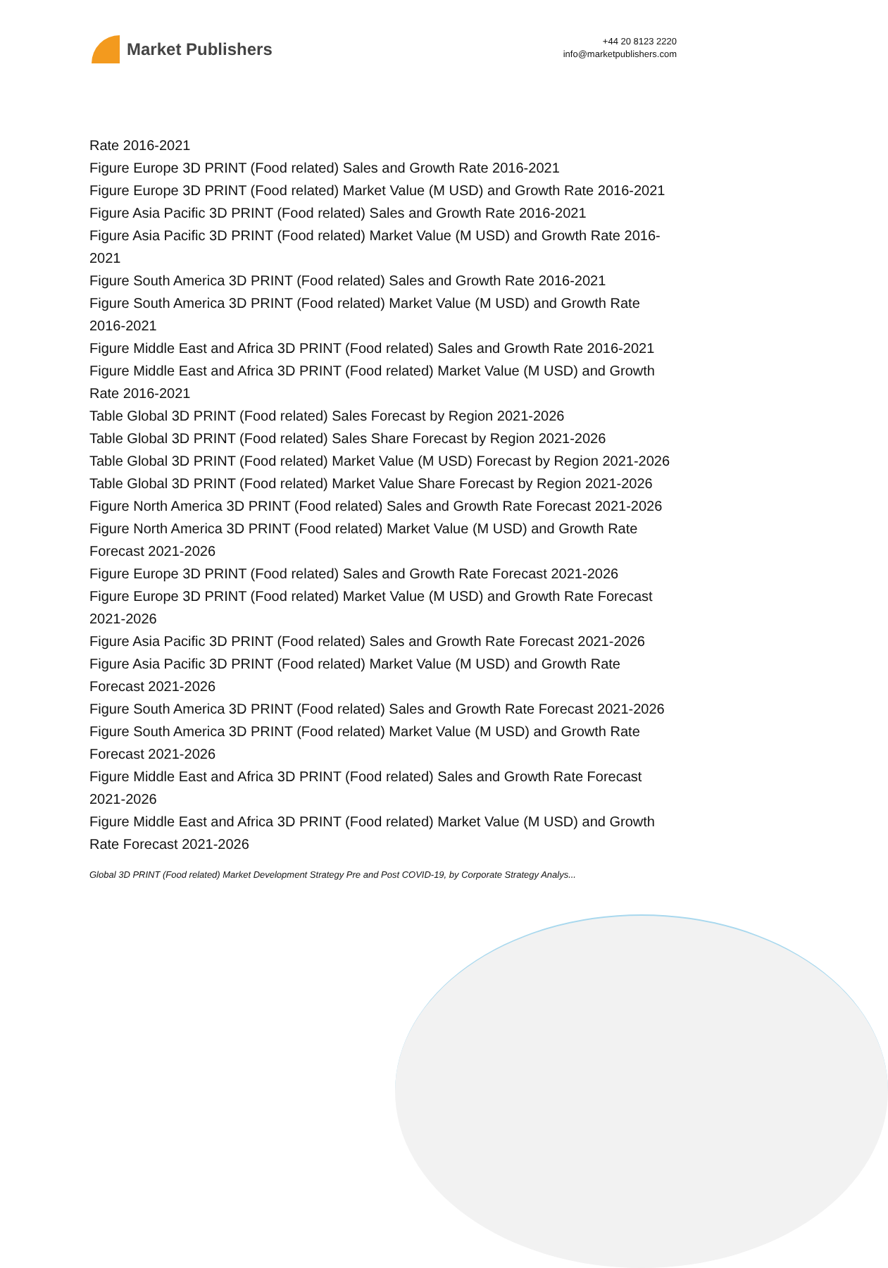Market Publishers
+44 20 8123 2220
info@marketpublishers.com
Rate 2016-2021
Figure Europe 3D PRINT (Food related) Sales and Growth Rate 2016-2021
Figure Europe 3D PRINT (Food related) Market Value (M USD) and Growth Rate 2016-2021
Figure Asia Pacific 3D PRINT (Food related) Sales and Growth Rate 2016-2021
Figure Asia Pacific 3D PRINT (Food related) Market Value (M USD) and Growth Rate 2016-2021
Figure South America 3D PRINT (Food related) Sales and Growth Rate 2016-2021
Figure South America 3D PRINT (Food related) Market Value (M USD) and Growth Rate 2016-2021
Figure Middle East and Africa 3D PRINT (Food related) Sales and Growth Rate 2016-2021
Figure Middle East and Africa 3D PRINT (Food related) Market Value (M USD) and Growth Rate 2016-2021
Table Global 3D PRINT (Food related) Sales Forecast by Region 2021-2026
Table Global 3D PRINT (Food related) Sales Share Forecast by Region 2021-2026
Table Global 3D PRINT (Food related) Market Value (M USD) Forecast by Region 2021-2026
Table Global 3D PRINT (Food related) Market Value Share Forecast by Region 2021-2026
Figure North America 3D PRINT (Food related) Sales and Growth Rate Forecast 2021-2026
Figure North America 3D PRINT (Food related) Market Value (M USD) and Growth Rate Forecast 2021-2026
Figure Europe 3D PRINT (Food related) Sales and Growth Rate Forecast 2021-2026
Figure Europe 3D PRINT (Food related) Market Value (M USD) and Growth Rate Forecast 2021-2026
Figure Asia Pacific 3D PRINT (Food related) Sales and Growth Rate Forecast 2021-2026
Figure Asia Pacific 3D PRINT (Food related) Market Value (M USD) and Growth Rate Forecast 2021-2026
Figure South America 3D PRINT (Food related) Sales and Growth Rate Forecast 2021-2026
Figure South America 3D PRINT (Food related) Market Value (M USD) and Growth Rate Forecast 2021-2026
Figure Middle East and Africa 3D PRINT (Food related) Sales and Growth Rate Forecast 2021-2026
Figure Middle East and Africa 3D PRINT (Food related) Market Value (M USD) and Growth Rate Forecast 2021-2026
Global 3D PRINT (Food related) Market Development Strategy Pre and Post COVID-19, by Corporate Strategy Analys...